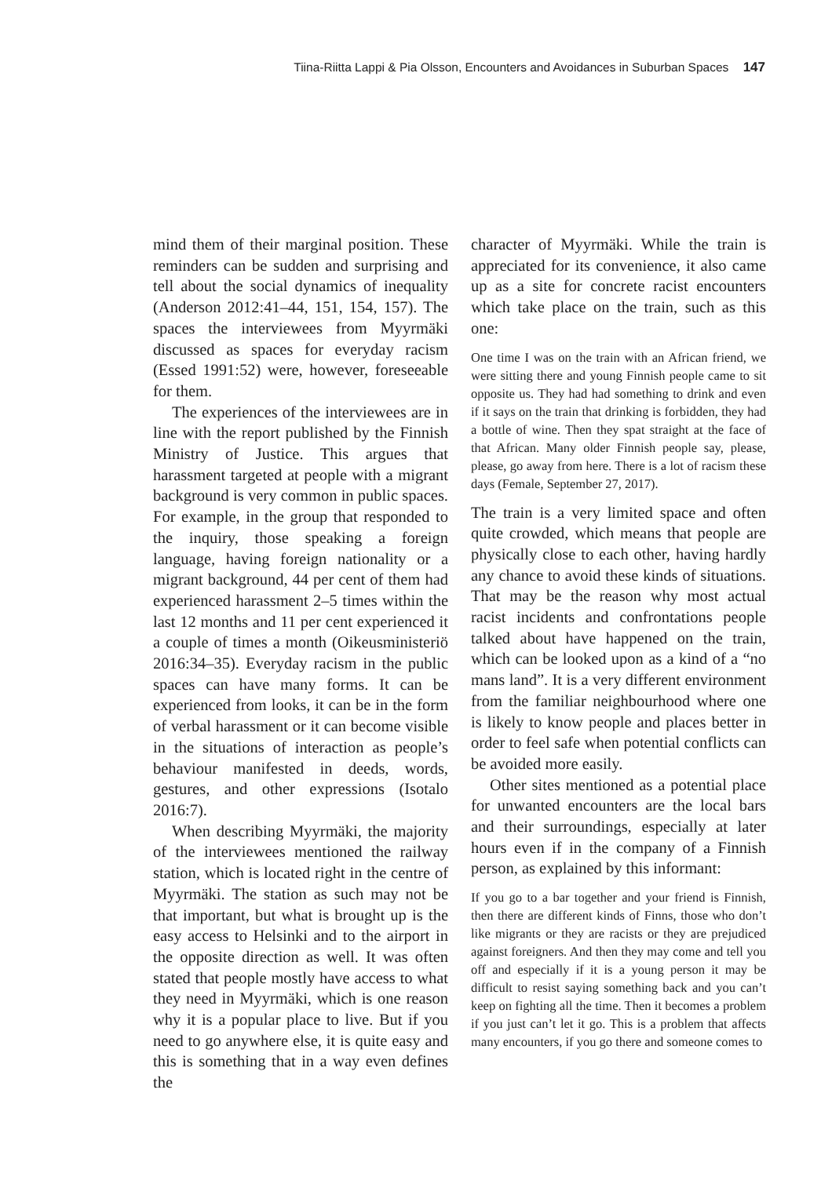Tiina-Riitta Lappi & Pia Olsson, Encounters and Avoidances in Suburban Spaces 147
mind them of their marginal position. These reminders can be sudden and surprising and tell about the social dynamics of inequality (Anderson 2012:41–44, 151, 154, 157). The spaces the interviewees from Myyrmäki discussed as spaces for everyday racism (Essed 1991:52) were, however, foreseeable for them.
The experiences of the interviewees are in line with the report published by the Finnish Ministry of Justice. This argues that harassment targeted at people with a migrant background is very common in public spaces. For example, in the group that responded to the inquiry, those speaking a foreign language, having foreign nationality or a migrant background, 44 per cent of them had experienced harassment 2–5 times within the last 12 months and 11 per cent experienced it a couple of times a month (Oikeusministeriö 2016:34–35). Everyday racism in the public spaces can have many forms. It can be experienced from looks, it can be in the form of verbal harassment or it can become visible in the situations of interaction as people’s behaviour manifested in deeds, words, gestures, and other expressions (Isotalo 2016:7).
When describing Myyrmäki, the majority of the interviewees mentioned the railway station, which is located right in the centre of Myyrmäki. The station as such may not be that important, but what is brought up is the easy access to Helsinki and to the airport in the opposite direction as well. It was often stated that people mostly have access to what they need in Myyrmäki, which is one reason why it is a popular place to live. But if you need to go anywhere else, it is quite easy and this is something that in a way even defines the
character of Myyrmäki. While the train is appreciated for its convenience, it also came up as a site for concrete racist encounters which take place on the train, such as this one:
One time I was on the train with an African friend, we were sitting there and young Finnish people came to sit opposite us. They had had something to drink and even if it says on the train that drinking is forbidden, they had a bottle of wine. Then they spat straight at the face of that African. Many older Finnish people say, please, please, go away from here. There is a lot of racism these days (Female, September 27, 2017).
The train is a very limited space and often quite crowded, which means that people are physically close to each other, having hardly any chance to avoid these kinds of situations. That may be the reason why most actual racist incidents and confrontations people talked about have happened on the train, which can be looked upon as a kind of a “no mans land”. It is a very different environment from the familiar neighbourhood where one is likely to know people and places better in order to feel safe when potential conflicts can be avoided more easily.
Other sites mentioned as a potential place for unwanted encounters are the local bars and their surroundings, especially at later hours even if in the company of a Finnish person, as explained by this informant:
If you go to a bar together and your friend is Finnish, then there are different kinds of Finns, those who don’t like migrants or they are racists or they are prejudiced against foreigners. And then they may come and tell you off and especially if it is a young person it may be difficult to resist saying something back and you can’t keep on fighting all the time. Then it becomes a problem if you just can’t let it go. This is a problem that affects many encounters, if you go there and someone comes to